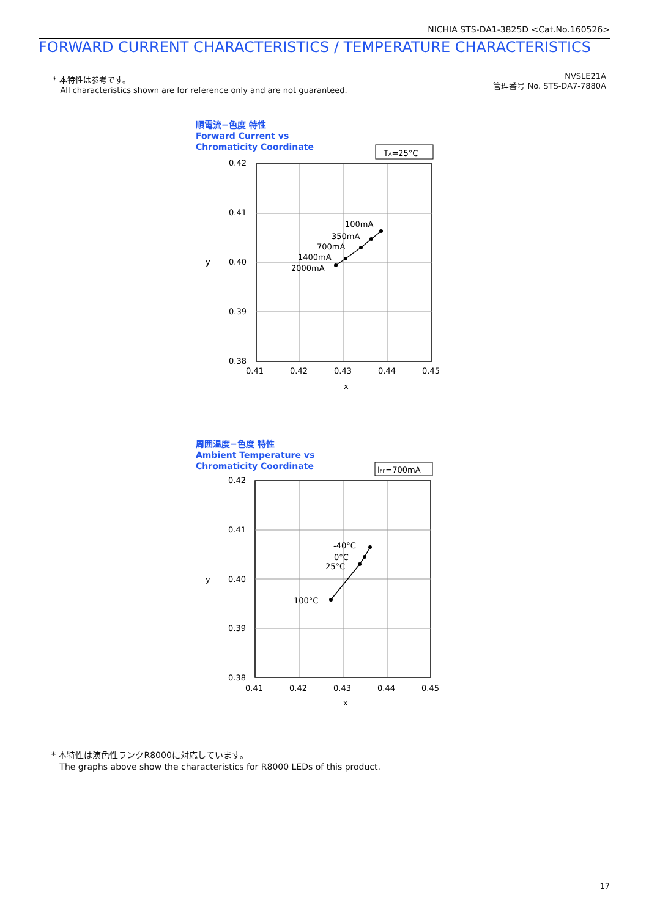NICHIA STS-DA1-3825D <Cat.No.160526>
FORWARD CURRENT CHARACTERISTICS / TEMPERATURE CHARACTERISTICS
* 本特性は参考です。
All characteristics shown are for reference only and are not guaranteed.
NVSLE21A
管理番号 No. STS-DA7-7880A
順電流−色度 特性
Forward Current vs
Chromaticity Coordinate
TA=25°C
0.42
0.41
0.40
0.39
0.38
0.41
0.42
0.43
0.44
0.45
x
y
100mA
350mA
700mA
1400mA
2000mA
周囲温度−色度 特性
Ambient Temperature vs
Chromaticity Coordinate
IFP=700mA
0.42
0.41
0.40
0.39
0.38
0.41
0.42
0.43
0.44
0.45
x
y
-40°C
0°C
25°C
100°C
* 本特性は演色性ランクR8000に対応しています。
The graphs above show the characteristics for R8000 LEDs of this product.
17